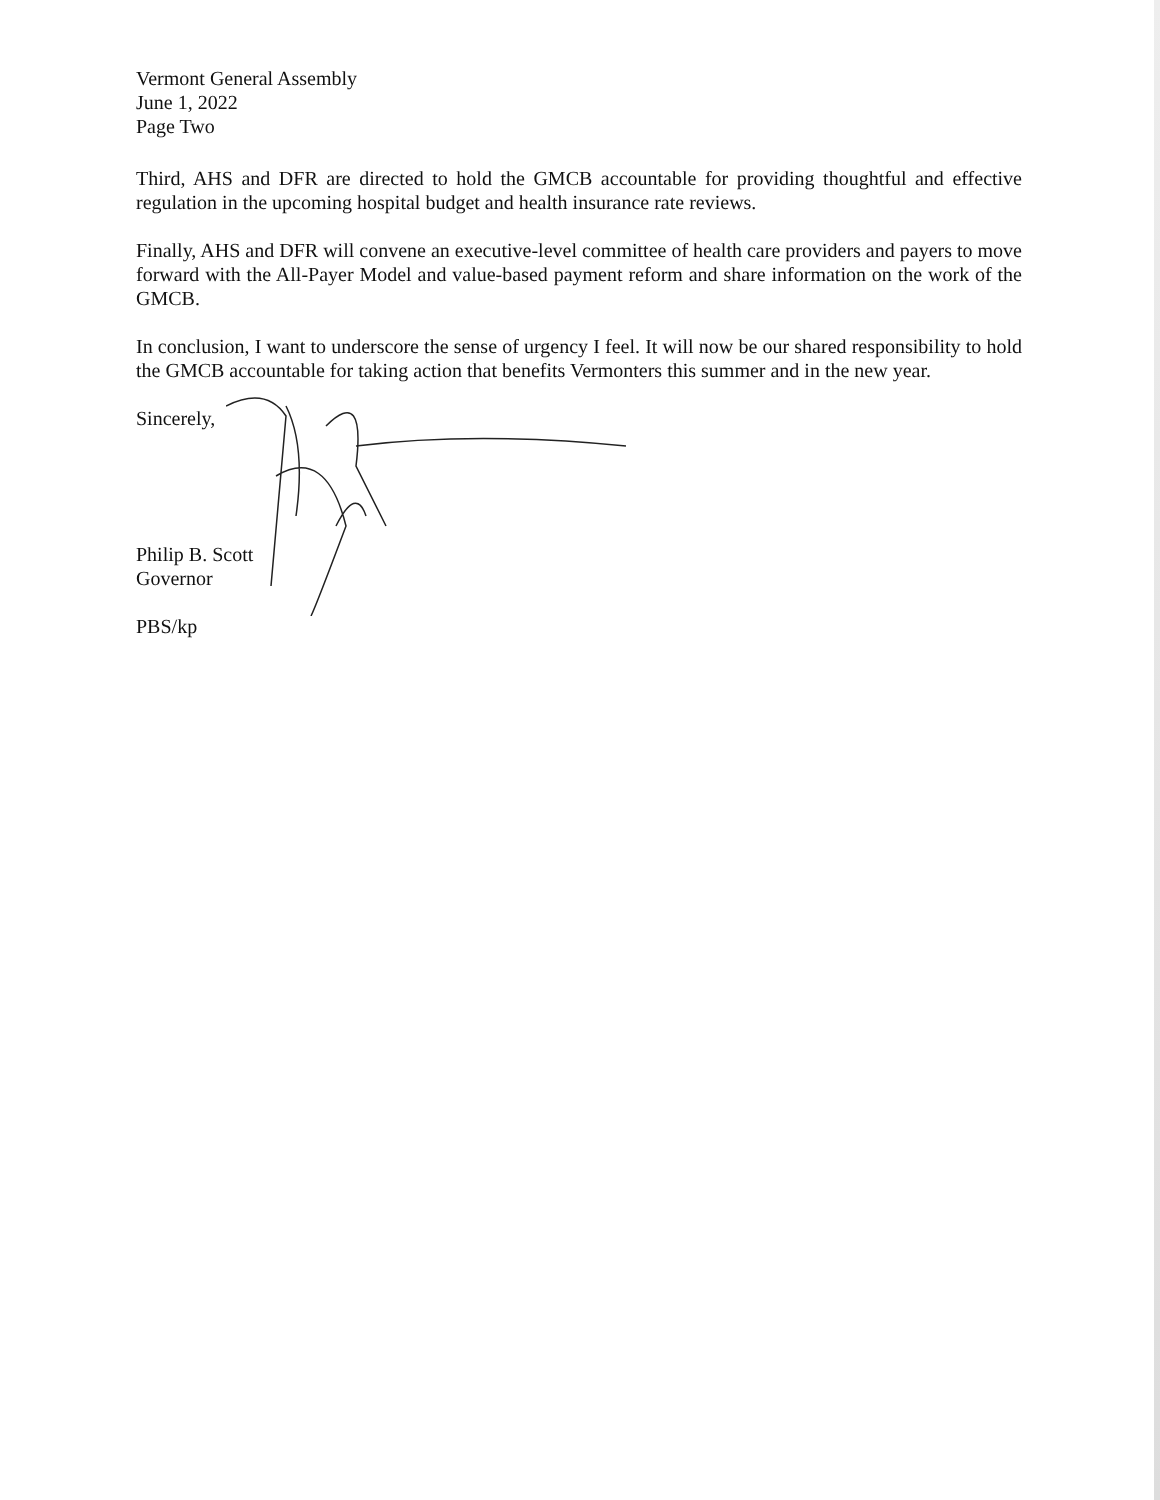Vermont General Assembly
June 1, 2022
Page Two
Third, AHS and DFR are directed to hold the GMCB accountable for providing thoughtful and effective regulation in the upcoming hospital budget and health insurance rate reviews.
Finally, AHS and DFR will convene an executive-level committee of health care providers and payers to move forward with the All-Payer Model and value-based payment reform and share information on the work of the GMCB.
In conclusion, I want to underscore the sense of urgency I feel. It will now be our shared responsibility to hold the GMCB accountable for taking action that benefits Vermonters this summer and in the new year.
Sincerely,
Philip B. Scott
Governor
PBS/kp